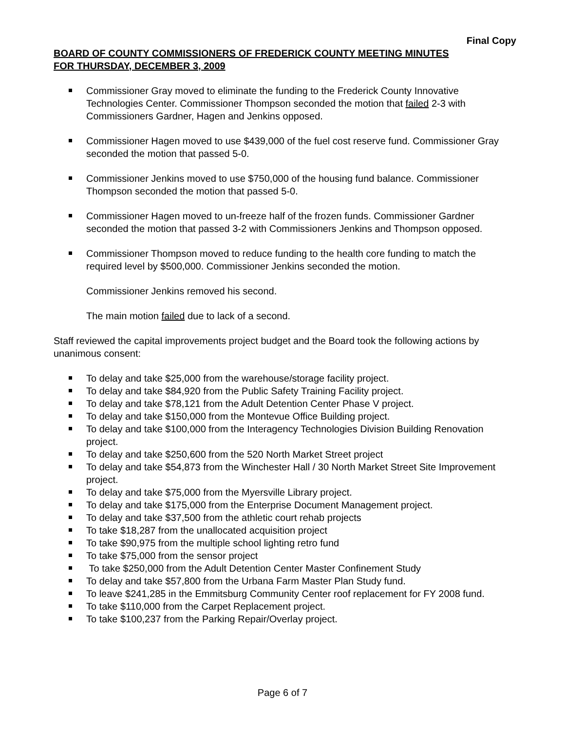Final Copy
BOARD OF COUNTY COMMISSIONERS OF FREDERICK COUNTY MEETING MINUTES
FOR THURSDAY, DECEMBER 3, 2009
Commissioner Gray moved to eliminate the funding to the Frederick County Innovative Technologies Center. Commissioner Thompson seconded the motion that failed 2-3 with Commissioners Gardner, Hagen and Jenkins opposed.
Commissioner Hagen moved to use $439,000 of the fuel cost reserve fund. Commissioner Gray seconded the motion that passed 5-0.
Commissioner Jenkins moved to use $750,000 of the housing fund balance. Commissioner Thompson seconded the motion that passed 5-0.
Commissioner Hagen moved to un-freeze half of the frozen funds. Commissioner Gardner seconded the motion that passed 3-2 with Commissioners Jenkins and Thompson opposed.
Commissioner Thompson moved to reduce funding to the health core funding to match the required level by $500,000. Commissioner Jenkins seconded the motion.
Commissioner Jenkins removed his second.
The main motion failed due to lack of a second.
Staff reviewed the capital improvements project budget and the Board took the following actions by unanimous consent:
To delay and take $25,000 from the warehouse/storage facility project.
To delay and take $84,920 from the Public Safety Training Facility project.
To delay and take $78,121 from the Adult Detention Center Phase V project.
To delay and take $150,000 from the Montevue Office Building project.
To delay and take $100,000 from the Interagency Technologies Division Building Renovation project.
To delay and take $250,600 from the 520 North Market Street project
To delay and take $54,873 from the Winchester Hall / 30 North Market Street Site Improvement project.
To delay and take $75,000 from the Myersville Library project.
To delay and take $175,000 from the Enterprise Document Management project.
To delay and take $37,500 from the athletic court rehab projects
To take $18,287 from the unallocated acquisition project
To take $90,975 from the multiple school lighting retro fund
To take $75,000 from the sensor project
To take $250,000 from the Adult Detention Center Master Confinement Study
To delay and take $57,800 from the Urbana Farm Master Plan Study fund.
To leave $241,285 in the Emmitsburg Community Center roof replacement for FY 2008 fund.
To take $110,000 from the Carpet Replacement project.
To take $100,237 from the Parking Repair/Overlay project.
Page 6 of 7